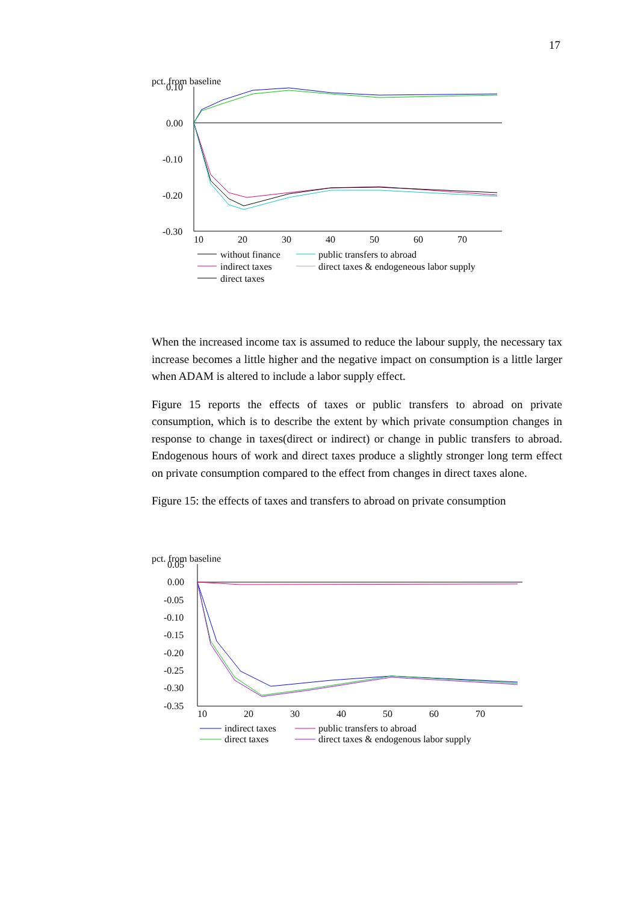17
pct. from baseline
0.10
0.00
-0.10
-0.20
-0.30
10
20
30
40
50
60
70
without finance
public transfers to abroad
indirect taxes
direct taxes & endogeneous labor supply
direct taxes
When the increased income tax is assumed to reduce the labour supply, the necessary tax increase becomes a little higher and the negative impact on consumption is a little larger when ADAM is altered to include a labor supply effect.
Figure 15 reports the effects of taxes or public transfers to abroad on private consumption, which is to describe the extent by which private consumption changes in response to change in taxes(direct or indirect) or change in public transfers to abroad. Endogenous hours of work and direct taxes produce a slightly stronger long term effect on private consumption compared to the effect from changes in direct taxes alone.
Figure 15: the effects of taxes and transfers to abroad on private consumption
pct. from baseline
0.05
0.00
-0.05
-0.10
-0.15
-0.20
-0.25
-0.30
-0.35
10
20
30
40
50
60
70
indirect taxes
public transfers to abroad
direct taxes
direct taxes & endogenous labor supply